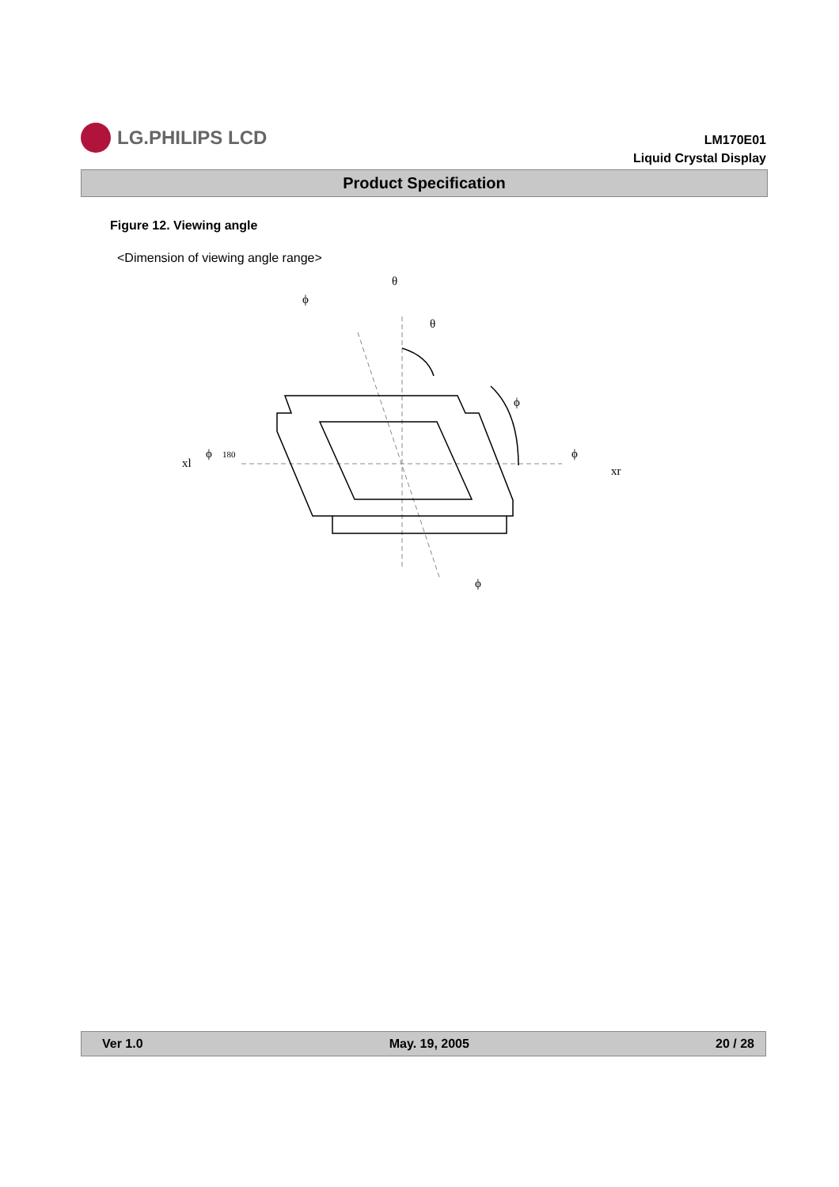LG.PHILIPS LCD
LM170E01
Liquid Crystal Display
Product Specification
Figure 12. Viewing angle
<Dimension of viewing angle range>
θ
ϕ
θ
ϕ
xl
ϕ
180
ϕ
xr
ϕ
Ver 1.0 May. 19, 2005 20 / 28